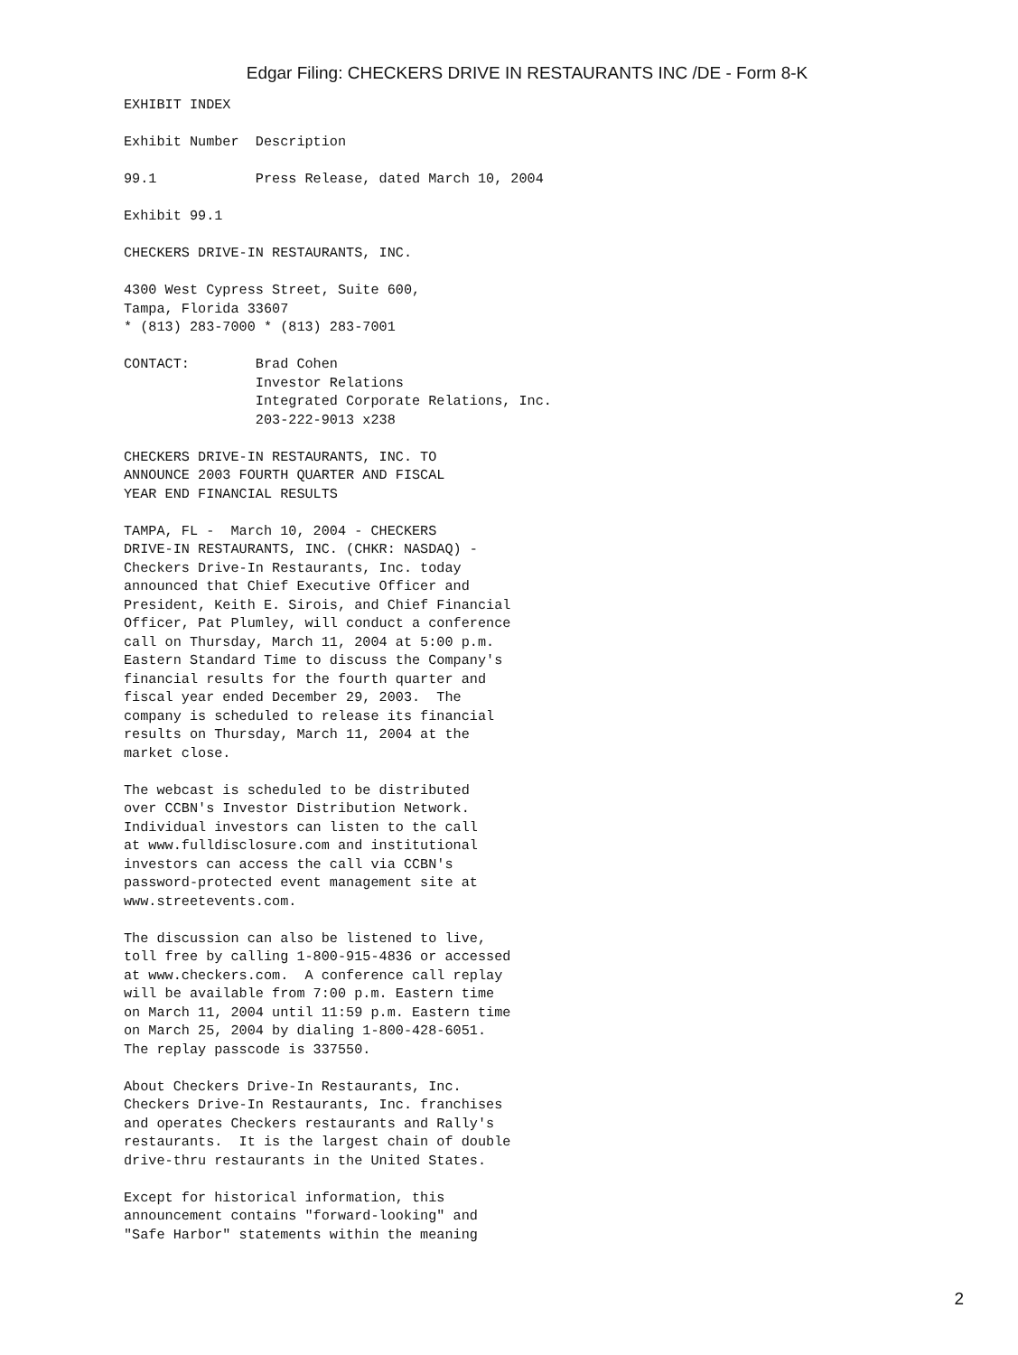Edgar Filing: CHECKERS DRIVE IN RESTAURANTS INC /DE - Form 8-K
EXHIBIT INDEX

Exhibit Number  Description

99.1            Press Release, dated March 10, 2004

Exhibit 99.1

CHECKERS DRIVE-IN RESTAURANTS, INC.

4300 West Cypress Street, Suite 600,
Tampa, Florida 33607
* (813) 283-7000 * (813) 283-7001

CONTACT:        Brad Cohen
                Investor Relations
                Integrated Corporate Relations, Inc.
                203-222-9013 x238

CHECKERS DRIVE-IN RESTAURANTS, INC. TO
ANNOUNCE 2003 FOURTH QUARTER AND FISCAL
YEAR END FINANCIAL RESULTS

TAMPA, FL -  March 10, 2004 - CHECKERS
DRIVE-IN RESTAURANTS, INC. (CHKR: NASDAQ) -
Checkers Drive-In Restaurants, Inc. today
announced that Chief Executive Officer and
President, Keith E. Sirois, and Chief Financial
Officer, Pat Plumley, will conduct a conference
call on Thursday, March 11, 2004 at 5:00 p.m.
Eastern Standard Time to discuss the Company's
financial results for the fourth quarter and
fiscal year ended December 29, 2003.  The
company is scheduled to release its financial
results on Thursday, March 11, 2004 at the
market close.

The webcast is scheduled to be distributed
over CCBN's Investor Distribution Network.
Individual investors can listen to the call
at www.fulldisclosure.com and institutional
investors can access the call via CCBN's
password-protected event management site at
www.streetevents.com.

The discussion can also be listened to live,
toll free by calling 1-800-915-4836 or accessed
at www.checkers.com.  A conference call replay
will be available from 7:00 p.m. Eastern time
on March 11, 2004 until 11:59 p.m. Eastern time
on March 25, 2004 by dialing 1-800-428-6051.
The replay passcode is 337550.

About Checkers Drive-In Restaurants, Inc.
Checkers Drive-In Restaurants, Inc. franchises
and operates Checkers restaurants and Rally's
restaurants.  It is the largest chain of double
drive-thru restaurants in the United States.

Except for historical information, this
announcement contains "forward-looking" and
"Safe Harbor" statements within the meaning
2